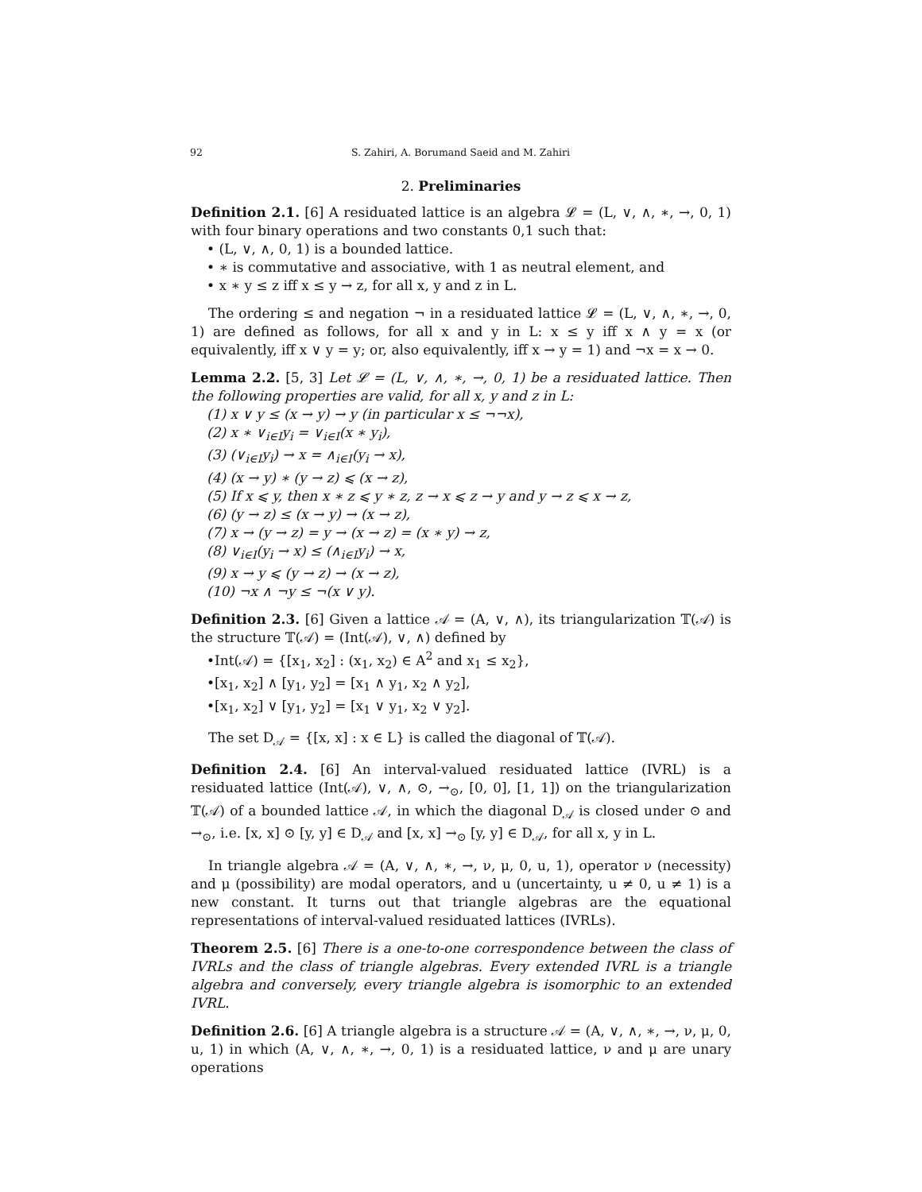92 S. Zahiri, A. Borumand Saeid and M. Zahiri
2. Preliminaries
Definition 2.1. [6] A residuated lattice is an algebra 𝓛 = (L, ∨, ∧, ∗, →, 0, 1) with four binary operations and two constants 0,1 such that:
• (L, ∨, ∧, 0, 1) is a bounded lattice.
• ∗ is commutative and associative, with 1 as neutral element, and
• x ∗ y ≤ z iff x ≤ y → z, for all x, y and z in L.
The ordering ≤ and negation ¬ in a residuated lattice 𝓛 = (L, ∨, ∧, ∗, →, 0, 1) are defined as follows, for all x and y in L: x ≤ y iff x ∧ y = x (or equivalently, iff x ∨ y = y; or, also equivalently, iff x → y = 1) and ¬x = x → 0.
Lemma 2.2. [5, 3] Let 𝓛 = (L, ∨, ∧, ∗, →, 0, 1) be a residuated lattice. Then the following properties are valid, for all x, y and z in L:
(1) x ∨ y ≤ (x → y) → y (in particular x ≤ ¬¬x),
(2) x ∗ ∨<sub>i∈I</sub>y<sub>i</sub> = ∨<sub>i∈I</sub>(x ∗ y<sub>i</sub>),
(3) (∨<sub>i∈I</sub>y<sub>i</sub>) → x = ∧<sub>i∈I</sub>(y<sub>i</sub> → x),
(4) (x → y) ∗ (y → z) ⩽ (x → z),
(5) If x ⩽ y, then x ∗ z ⩽ y ∗ z, z → x ⩽ z → y and y → z ⩽ x → z,
(6) (y → z) ≤ (x → y) → (x → z),
(7) x → (y → z) = y → (x → z) = (x ∗ y) → z,
(8) ∨<sub>i∈I</sub>(y<sub>i</sub> → x) ≤ (∧<sub>i∈I</sub>y<sub>i</sub>) → x,
(9) x → y ⩽ (y → z) → (x → z),
(10) ¬x ∧ ¬y ≤ ¬(x ∨ y).
Definition 2.3. [6] Given a lattice 𝒜 = (A, ∨, ∧), its triangularization 𝕋(𝒜) is the structure 𝕋(𝒜) = (Int(𝒜), ∨, ∧) defined by
•Int(𝒜) = {[x<sub>1</sub>, x<sub>2</sub>] : (x<sub>1</sub>, x<sub>2</sub>) ∈ A<sup>2</sup> and x<sub>1</sub> ≤ x<sub>2</sub>},
•[x<sub>1</sub>, x<sub>2</sub>] ∧ [y<sub>1</sub>, y<sub>2</sub>] = [x<sub>1</sub> ∧ y<sub>1</sub>, x<sub>2</sub> ∧ y<sub>2</sub>],
•[x<sub>1</sub>, x<sub>2</sub>] ∨ [y<sub>1</sub>, y<sub>2</sub>] = [x<sub>1</sub> ∨ y<sub>1</sub>, x<sub>2</sub> ∨ y<sub>2</sub>].
The set D<sub>𝒜</sub> = {[x, x] : x ∈ L} is called the diagonal of 𝕋(𝒜).
Definition 2.4. [6] An interval-valued residuated lattice (IVRL) is a residuated lattice (Int(𝒜), ∨, ∧, ⊙, →<sub>⊙</sub>, [0, 0], [1, 1]) on the triangularization 𝕋(𝒜) of a bounded lattice 𝒜, in which the diagonal D<sub>𝒜</sub> is closed under ⊙ and →<sub>⊙</sub>, i.e. [x, x] ⊙ [y, y] ∈ D<sub>𝒜</sub> and [x, x] →<sub>⊙</sub> [y, y] ∈ D<sub>𝒜</sub>, for all x, y in L.
In triangle algebra 𝒜 = (A, ∨, ∧, ∗, →, ν, μ, 0, u, 1), operator ν (necessity) and μ (possibility) are modal operators, and u (uncertainty, u ≠ 0, u ≠ 1) is a new constant. It turns out that triangle algebras are the equational representations of interval-valued residuated lattices (IVRLs).
Theorem 2.5. [6] There is a one-to-one correspondence between the class of IVRLs and the class of triangle algebras. Every extended IVRL is a triangle algebra and conversely, every triangle algebra is isomorphic to an extended IVRL.
Definition 2.6. [6] A triangle algebra is a structure 𝒜 = (A, ∨, ∧, ∗, →, ν, μ, 0, u, 1) in which (A, ∨, ∧, ∗, →, 0, 1) is a residuated lattice, ν and μ are unary operations